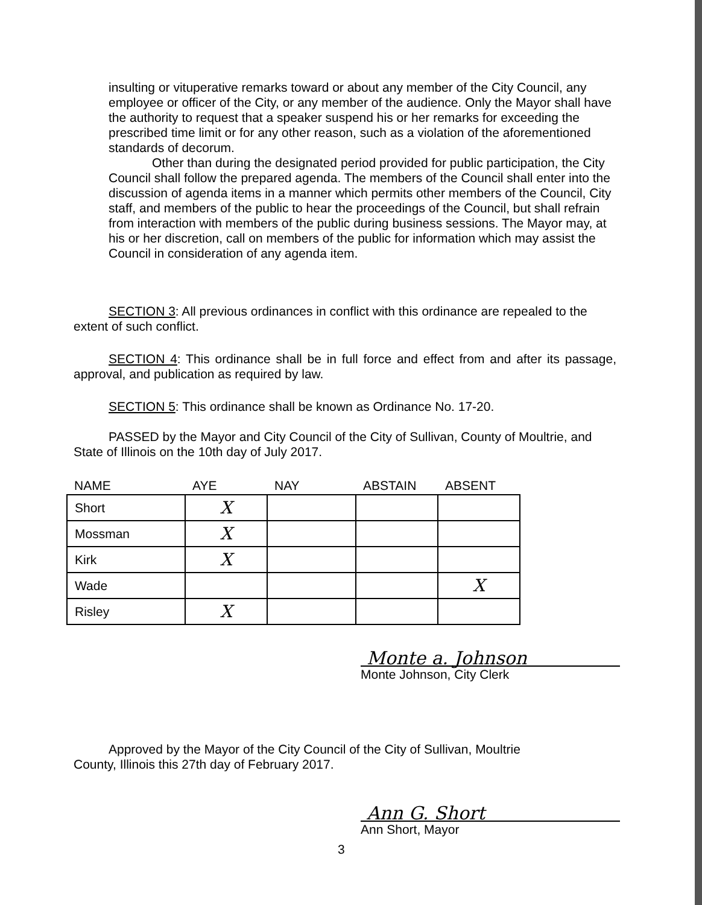insulting or vituperative remarks toward or about any member of the City Council, any employee or officer of the City, or any member of the audience. Only the Mayor shall have the authority to request that a speaker suspend his or her remarks for exceeding the prescribed time limit or for any other reason, such as a violation of the aforementioned standards of decorum.
Other than during the designated period provided for public participation, the City Council shall follow the prepared agenda. The members of the Council shall enter into the discussion of agenda items in a manner which permits other members of the Council, City staff, and members of the public to hear the proceedings of the Council, but shall refrain from interaction with members of the public during business sessions. The Mayor may, at his or her discretion, call on members of the public for information which may assist the Council in consideration of any agenda item.
SECTION 3: All previous ordinances in conflict with this ordinance are repealed to the extent of such conflict.
SECTION 4: This ordinance shall be in full force and effect from and after its passage, approval, and publication as required by law.
SECTION 5: This ordinance shall be known as Ordinance No. 17-20.
PASSED by the Mayor and City Council of the City of Sullivan, County of Moultrie, and State of Illinois on the 10th day of July 2017.
| NAME | AYE | NAY | ABSTAIN | ABSENT |
| --- | --- | --- | --- | --- |
| Short | X | | | |
| Mossman | X | | | |
| Kirk | X | | | |
| Wade | | | | X |
| Risley | X | | | |
Monte a. Johnson
Monte Johnson, City Clerk
Approved by the Mayor of the City Council of the City of Sullivan, Moultrie
County, Illinois this 27th day of February 2017.
Ann G. Short
Ann Short, Mayor
3